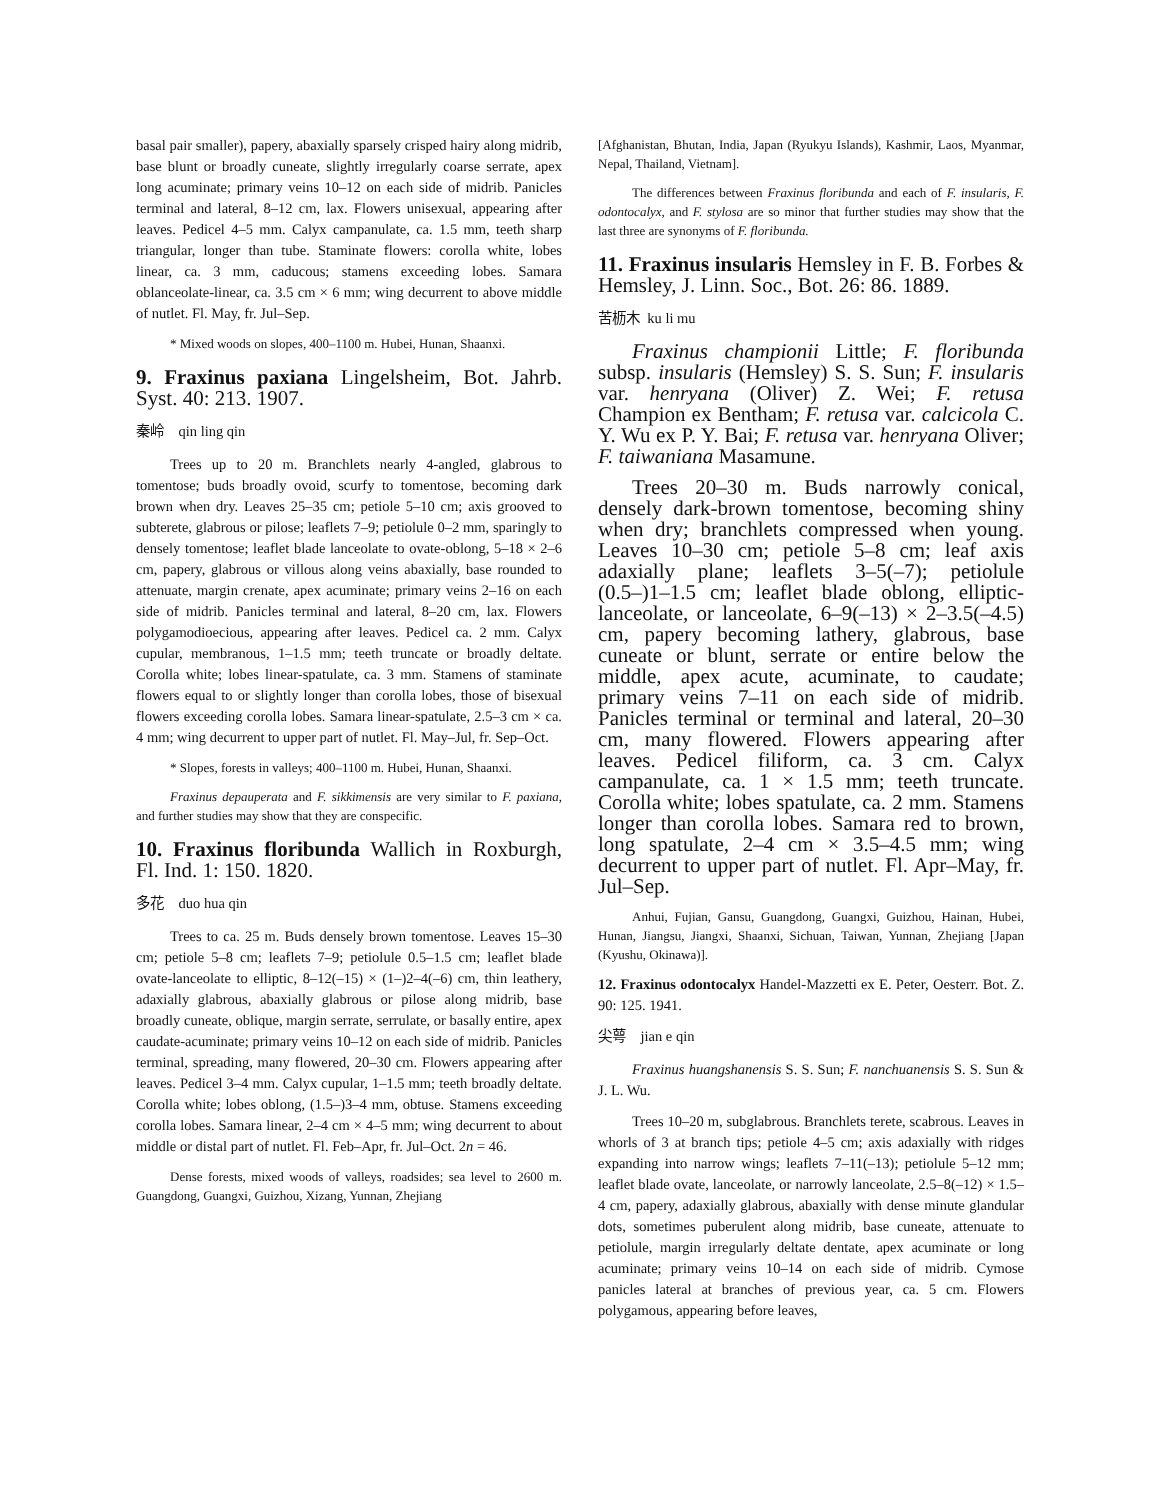basal pair smaller), papery, abaxially sparsely crisped hairy along midrib, base blunt or broadly cuneate, slightly irregularly coarse serrate, apex long acuminate; primary veins 10–12 on each side of midrib. Panicles terminal and lateral, 8–12 cm, lax. Flowers unisexual, appearing after leaves. Pedicel 4–5 mm. Calyx campanulate, ca. 1.5 mm, teeth sharp triangular, longer than tube. Staminate flowers: corolla white, lobes linear, ca. 3 mm, caducous; stamens exceeding lobes. Samara oblanceolate-linear, ca. 3.5 cm × 6 mm; wing decurrent to above middle of nutlet. Fl. May, fr. Jul–Sep.
* Mixed woods on slopes, 400–1100 m. Hubei, Hunan, Shaanxi.
9. Fraxinus paxiana Lingelsheim, Bot. Jahrb. Syst. 40: 213. 1907.
秦岭 qin ling qin
Trees up to 20 m. Branchlets nearly 4-angled, glabrous to tomentose; buds broadly ovoid, scurfy to tomentose, becoming dark brown when dry. Leaves 25–35 cm; petiole 5–10 cm; axis grooved to subterete, glabrous or pilose; leaflets 7–9; petiolule 0–2 mm, sparingly to densely tomentose; leaflet blade lanceolate to ovate-oblong, 5–18 × 2–6 cm, papery, glabrous or villous along veins abaxially, base rounded to attenuate, margin crenate, apex acuminate; primary veins 2–16 on each side of midrib. Panicles terminal and lateral, 8–20 cm, lax. Flowers polygamodioecious, appearing after leaves. Pedicel ca. 2 mm. Calyx cupular, membranous, 1–1.5 mm; teeth truncate or broadly deltate. Corolla white; lobes linear-spatulate, ca. 3 mm. Stamens of staminate flowers equal to or slightly longer than corolla lobes, those of bisexual flowers exceeding corolla lobes. Samara linear-spatulate, 2.5–3 cm × ca. 4 mm; wing decurrent to upper part of nutlet. Fl. May–Jul, fr. Sep–Oct.
* Slopes, forests in valleys; 400–1100 m. Hubei, Hunan, Shaanxi.
Fraxinus depauperata and F. sikkimensis are very similar to F. paxiana, and further studies may show that they are conspecific.
10. Fraxinus floribunda Wallich in Roxburgh, Fl. Ind. 1: 150. 1820.
多花 duo hua qin
Trees to ca. 25 m. Buds densely brown tomentose. Leaves 15–30 cm; petiole 5–8 cm; leaflets 7–9; petiolule 0.5–1.5 cm; leaflet blade ovate-lanceolate to elliptic, 8–12(–15) × (1–)2–4(–6) cm, thin leathery, adaxially glabrous, abaxially glabrous or pilose along midrib, base broadly cuneate, oblique, margin serrate, serrulate, or basally entire, apex caudate-acuminate; primary veins 10–12 on each side of midrib. Panicles terminal, spreading, many flowered, 20–30 cm. Flowers appearing after leaves. Pedicel 3–4 mm. Calyx cupular, 1–1.5 mm; teeth broadly deltate. Corolla white; lobes oblong, (1.5–)3–4 mm, obtuse. Stamens exceeding corolla lobes. Samara linear, 2–4 cm × 4–5 mm; wing decurrent to about middle or distal part of nutlet. Fl. Feb–Apr, fr. Jul–Oct. 2n = 46.
Dense forests, mixed woods of valleys, roadsides; sea level to 2600 m. Guangdong, Guangxi, Guizhou, Xizang, Yunnan, Zhejiang
[Afghanistan, Bhutan, India, Japan (Ryukyu Islands), Kashmir, Laos, Myanmar, Nepal, Thailand, Vietnam].
The differences between Fraxinus floribunda and each of F. insularis, F. odontocalyx, and F. stylosa are so minor that further studies may show that the last three are synonyms of F. floribunda.
11. Fraxinus insularis Hemsley in F. B. Forbes & Hemsley, J. Linn. Soc., Bot. 26: 86. 1889.
苦枥木 ku li mu
Fraxinus championii Little; F. floribunda subsp. insularis (Hemsley) S. S. Sun; F. insularis var. henryana (Oliver) Z. Wei; F. retusa Champion ex Bentham; F. retusa var. calcicola C. Y. Wu ex P. Y. Bai; F. retusa var. henryana Oliver; F. taiwaniana Masamune.
Trees 20–30 m. Buds narrowly conical, densely dark-brown tomentose, becoming shiny when dry; branchlets compressed when young. Leaves 10–30 cm; petiole 5–8 cm; leaf axis adaxially plane; leaflets 3–5(–7); petiolule (0.5–)1–1.5 cm; leaflet blade oblong, elliptic-lanceolate, or lanceolate, 6–9(–13) × 2–3.5(–4.5) cm, papery becoming lathery, glabrous, base cuneate or blunt, serrate or entire below the middle, apex acute, acuminate, to caudate; primary veins 7–11 on each side of midrib. Panicles terminal or terminal and lateral, 20–30 cm, many flowered. Flowers appearing after leaves. Pedicel filiform, ca. 3 cm. Calyx campanulate, ca. 1 × 1.5 mm; teeth truncate. Corolla white; lobes spatulate, ca. 2 mm. Stamens longer than corolla lobes. Samara red to brown, long spatulate, 2–4 cm × 3.5–4.5 mm; wing decurrent to upper part of nutlet. Fl. Apr–May, fr. Jul–Sep.
Anhui, Fujian, Gansu, Guangdong, Guangxi, Guizhou, Hainan, Hubei, Hunan, Jiangsu, Jiangxi, Shaanxi, Sichuan, Taiwan, Yunnan, Zhejiang [Japan (Kyushu, Okinawa)].
12. Fraxinus odontocalyx Handel-Mazzetti ex E. Peter, Oesterr. Bot. Z. 90: 125. 1941.
尖萼 jian e qin
Fraxinus huangshanensis S. S. Sun; F. nanchuanensis S. S. Sun & J. L. Wu.
Trees 10–20 m, subglabrous. Branchlets terete, scabrous. Leaves in whorls of 3 at branch tips; petiole 4–5 cm; axis adaxially with ridges expanding into narrow wings; leaflets 7–11(–13); petiolule 5–12 mm; leaflet blade ovate, lanceolate, or narrowly lanceolate, 2.5–8(–12) × 1.5–4 cm, papery, adaxially glabrous, abaxially with dense minute glandular dots, sometimes puberulent along midrib, base cuneate, attenuate to petiolule, margin irregularly deltate dentate, apex acuminate or long acuminate; primary veins 10–14 on each side of midrib. Cymose panicles lateral at branches of previous year, ca. 5 cm. Flowers polygamous, appearing before leaves,